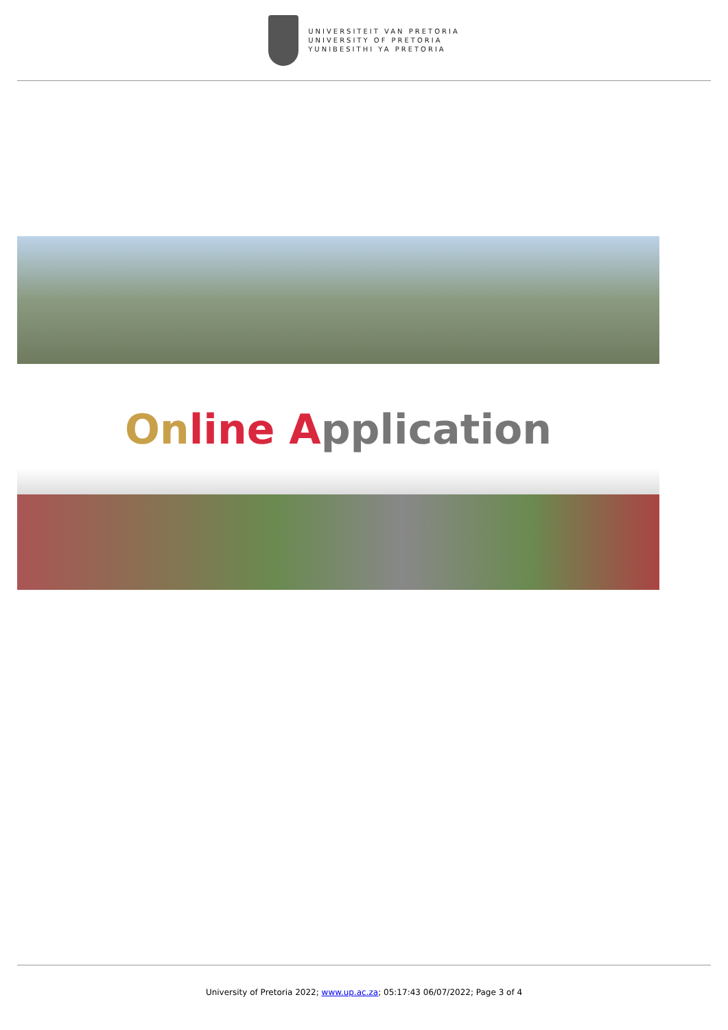UNIVERSITEIT VAN PRETORIA
UNIVERSITY OF PRETORIA
YUNIBESITHI YA PRETORIA
On line Application
University of Pretoria 2022; www.up.ac.za; 05:17:43 06/07/2022; Page 3 of 4